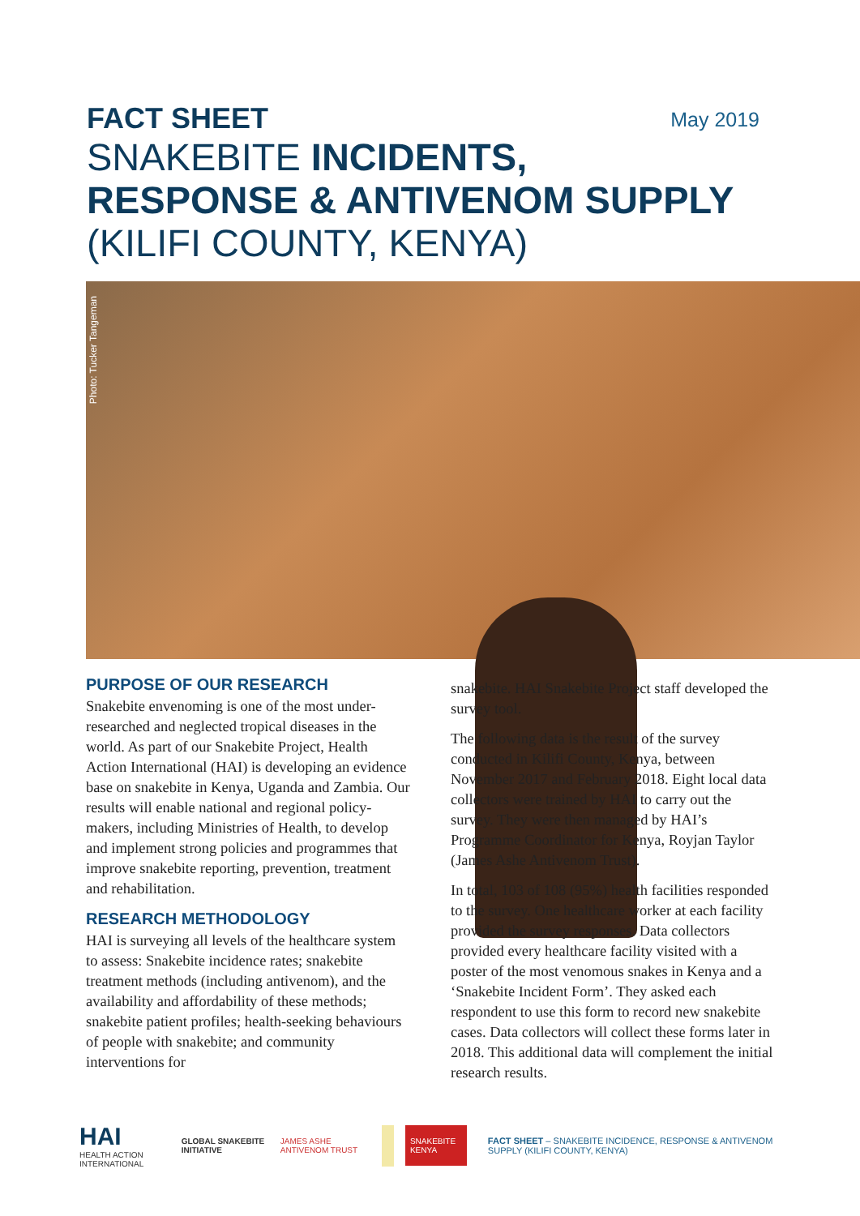FACT SHEET May 2019
SNAKEBITE INCIDENTS,
RESPONSE & ANTIVENOM SUPPLY
(KILIFI COUNTY, KENYA)
Photo: Tucker Tangeman
PURPOSE OF OUR RESEARCH
Snakebite envenoming is one of the most under-researched and neglected tropical diseases in the world. As part of our Snakebite Project, Health Action International (HAI) is developing an evidence base on snakebite in Kenya, Uganda and Zambia. Our results will enable national and regional policy-makers, including Ministries of Health, to develop and implement strong policies and programmes that improve snakebite reporting, prevention, treatment and rehabilitation.
RESEARCH METHODOLOGY
HAI is surveying all levels of the healthcare system to assess: Snakebite incidence rates; snakebite treatment methods (including antivenom), and the availability and affordability of these methods; snakebite patient profiles; health-seeking behaviours of people with snakebite; and community interventions for
snakebite. HAI Snakebite Project staff developed the survey tool.
The following data is the result of the survey conducted in Kilifi County, Kenya, between November 2017 and February 2018. Eight local data collectors were trained by HAI to carry out the survey. They were then managed by HAI’s Programme Coordinator for Kenya, Royjan Taylor (James Ashe Antivenom Trust).
In total, 103 of 108 (95%) health facilities responded to the survey. One healthcare worker at each facility provided the survey responses. Data collectors provided every healthcare facility visited with a poster of the most venomous snakes in Kenya and a ‘Snakebite Incident Form’. They asked each respondent to use this form to record new snakebite cases. Data collectors will collect these forms later in 2018. This additional data will complement the initial research results.
HAI
HEALTH ACTION INTERNATIONAL
GLOBAL SNAKEBITE INITIATIVE JAMES ASHE ANTIVENOM TRUST
SNAKEBITE KENYA
FACT SHEET – SNAKEBITE INCIDENCE, RESPONSE & ANTIVENOM SUPPLY (KILIFI COUNTY, KENYA)